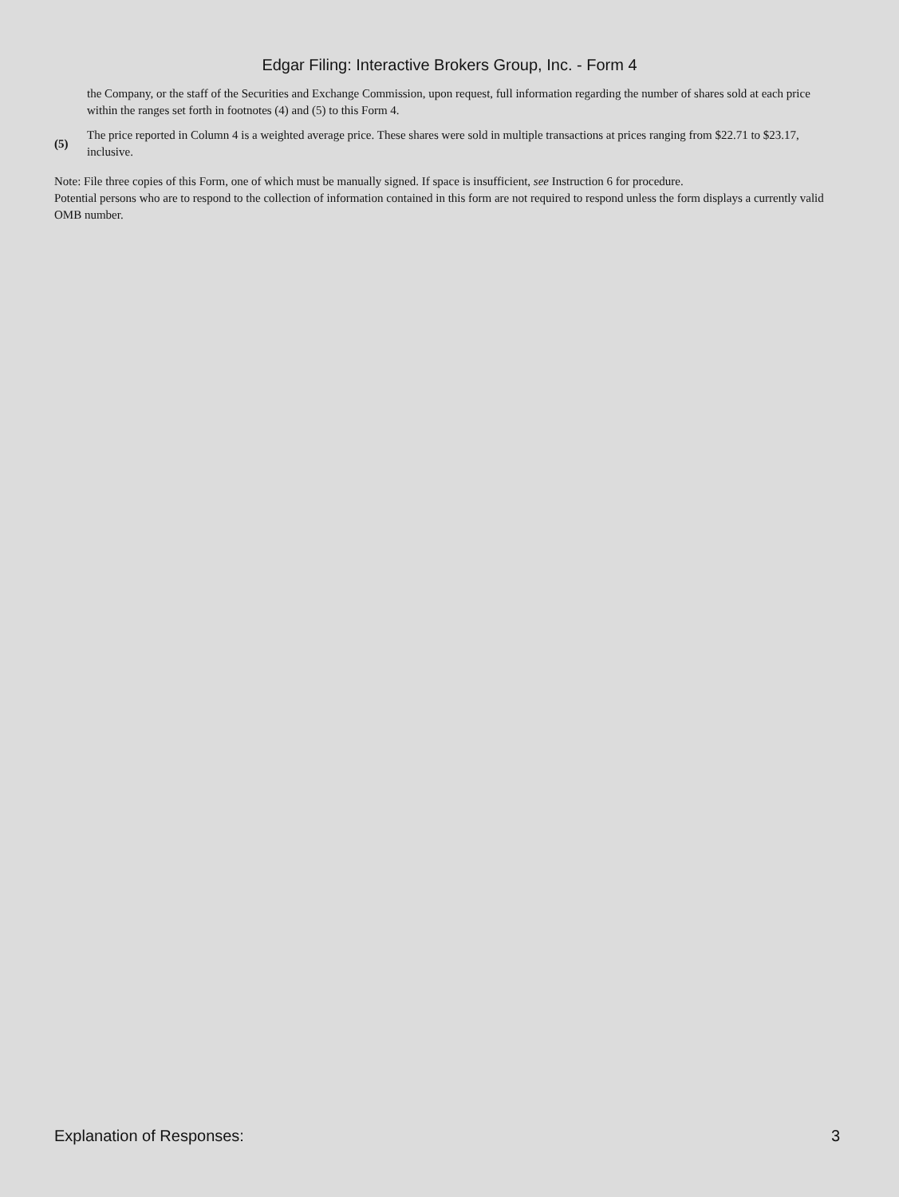Edgar Filing: Interactive Brokers Group, Inc. - Form 4
the Company, or the staff of the Securities and Exchange Commission, upon request, full information regarding the number of shares sold at each price within the ranges set forth in footnotes (4) and (5) to this Form 4.
(5) The price reported in Column 4 is a weighted average price. These shares were sold in multiple transactions at prices ranging from $22.71 to $23.17, inclusive.
Note: File three copies of this Form, one of which must be manually signed. If space is insufficient, see Instruction 6 for procedure.
Potential persons who are to respond to the collection of information contained in this form are not required to respond unless the form displays a currently valid OMB number.
Explanation of Responses: 3